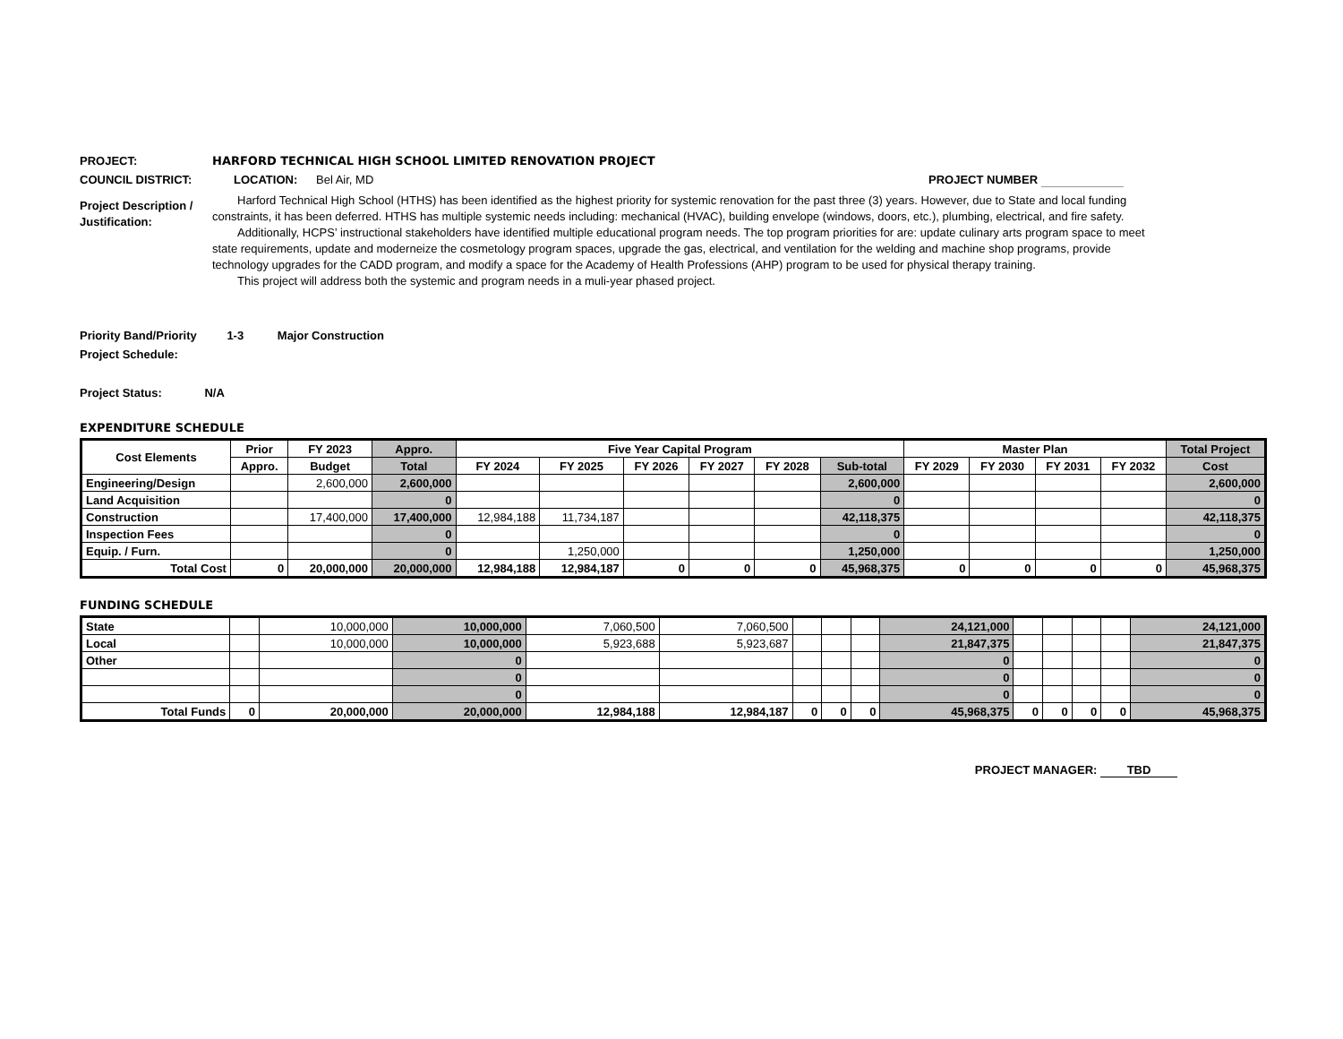PROJECT: HARFORD TECHNICAL HIGH SCHOOL LIMITED RENOVATION PROJECT
COUNCIL DISTRICT: LOCATION: Bel Air, MD PROJECT NUMBER
Project Description / Justification:
Harford Technical High School (HTHS) has been identified as the highest priority for systemic renovation for the past three (3) years. However, due to State and local funding constraints, it has been deferred. HTHS has multiple systemic needs including: mechanical (HVAC), building envelope (windows, doors, etc.), plumbing, electrical, and fire safety.
Additionally, HCPS’ instructional stakeholders have identified multiple educational program needs. The top program priorities for are: update culinary arts program space to meet state requirements, update and moderneize the cosmetology program spaces, upgrade the gas, electrical, and ventilation for the welding and machine shop programs, provide technology upgrades for the CADD program, and modify a space for the Academy of Health Professions (AHP) program to be used for physical therapy training.
This project will address both the systemic and program needs in a muli-year phased project.
Priority Band/Priority 1-3 Major Construction
Project Schedule:
Project Status: N/A
EXPENDITURE SCHEDULE
| Cost Elements | Prior | FY 2023 | Appro. | Five Year Capital Program | | | | | | Master Plan | | | | Total Project |
| --- | --- | --- | --- | --- | --- | --- | --- | --- | --- | --- | --- | --- | --- | --- |
| | Appro. | Budget | Total | FY 2024 | FY 2025 | FY 2026 | FY 2027 | FY 2028 | Sub-total | FY 2029 | FY 2030 | FY 2031 | FY 2032 | Cost |
| Engineering/Design | | 2,600,000 | 2,600,000 | | | | | | 2,600,000 | | | | | 2,600,000 |
| Land Acquisition | | | 0 | | | | | | 0 | | | | | 0 |
| Construction | | 17,400,000 | 17,400,000 | 12,984,188 | 11,734,187 | | | | 42,118,375 | | | | | 42,118,375 |
| Inspection Fees | | | 0 | | | | | | 0 | | | | | 0 |
| Equip. / Furn. | | | 0 | | 1,250,000 | | | | 1,250,000 | | | | | 1,250,000 |
| Total Cost | 0 | 20,000,000 | 20,000,000 | 12,984,188 | 12,984,187 | 0 | 0 | 0 | 45,968,375 | 0 | 0 | 0 | 0 | 45,968,375 |
FUNDING SCHEDULE
| State | | 10,000,000 | 10,000,000 | 7,060,500 | 7,060,500 | | | | 24,121,000 | | | | | 24,121,000 |
| Local | | 10,000,000 | 10,000,000 | 5,923,688 | 5,923,687 | | | | 21,847,375 | | | | | 21,847,375 |
| Other | | | 0 | | | | | | 0 | | | | | 0 |
| | | | 0 | | | | | | 0 | | | | | 0 |
| | | | 0 | | | | | | 0 | | | | | 0 |
| Total Funds | 0 | 20,000,000 | 20,000,000 | 12,984,188 | 12,984,187 | 0 | 0 | 0 | 45,968,375 | 0 | 0 | 0 | 0 | 45,968,375 |
PROJECT MANAGER: TBD